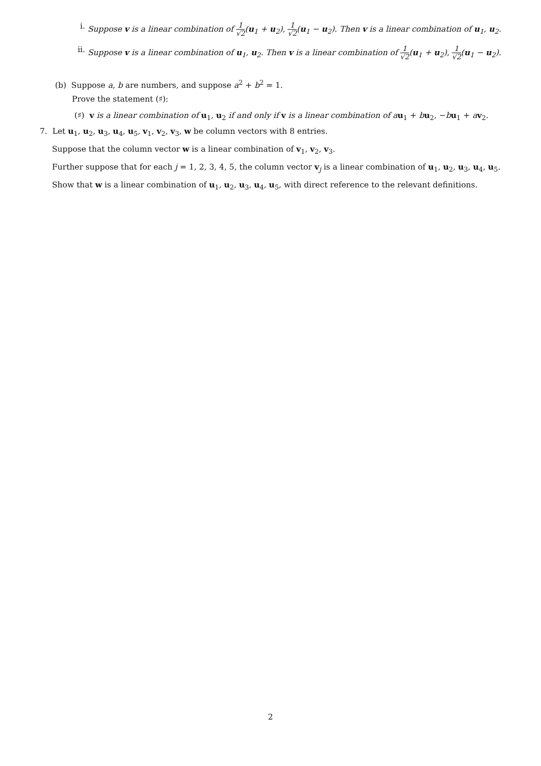i. Suppose v is a linear combination of 1 √2(u<sub>1</sub> + u<sub>2</sub>), 1 √2(u<sub>1</sub> − u<sub>2</sub>). Then v is a linear combination of u<sub>1</sub>, u<sub>2</sub>.
ii.
Suppose v is a linear combination of u<sub>1</sub>, u<sub>2</sub>. Then v is a linear combination of 1 √2(u<sub>1</sub> + u<sub>2</sub>), 1 √2(u<sub>1</sub> − u<sub>2</sub>).
(b) Suppose a, b are numbers, and suppose a<sup>2</sup> + b<sup>2</sup> = 1.
Prove the statement (♯):
(♯) v is a linear combination of u<sub>1</sub>, u<sub>2</sub> if and only if v is a linear combination of au<sub>1</sub> + bu<sub>2</sub>, −bu<sub>1</sub> + av<sub>2</sub>.
7. Let u<sub>1</sub>, u<sub>2</sub>, u<sub>3</sub>, u<sub>4</sub>, u<sub>5</sub>, v<sub>1</sub>, v<sub>2</sub>, v<sub>3</sub>, w be column vectors with 8 entries.
Suppose that the column vector w is a linear combination of v<sub>1</sub>, v<sub>2</sub>, v<sub>3</sub>.
Further suppose that for each j = 1, 2, 3, 4, 5, the column vector v<sub>j</sub> is a linear combination of u<sub>1</sub>, u<sub>2</sub>, u<sub>3</sub>, u<sub>4</sub>, u<sub>5</sub>.
Show that w is a linear combination of u<sub>1</sub>, u<sub>2</sub>, u<sub>3</sub>, u<sub>4</sub>, u<sub>5</sub>, with direct reference to the relevant definitions.
2